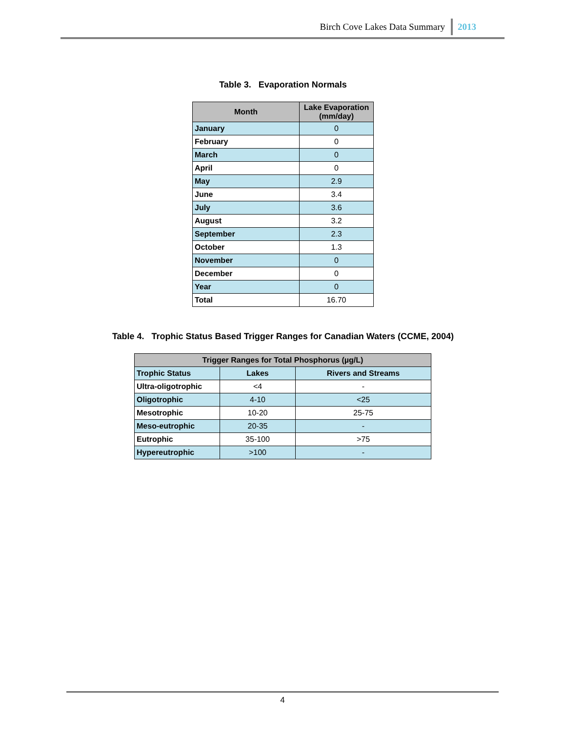Birch Cove Lakes Data Summary 2013
Table 3. Evaporation Normals
| Month | Lake Evaporation (mm/day) |
| --- | --- |
| January | 0 |
| February | 0 |
| March | 0 |
| April | 0 |
| May | 2.9 |
| June | 3.4 |
| July | 3.6 |
| August | 3.2 |
| September | 2.3 |
| October | 1.3 |
| November | 0 |
| December | 0 |
| Year | 0 |
| Total | 16.70 |
Table 4. Trophic Status Based Trigger Ranges for Canadian Waters (CCME, 2004)
| Trigger Ranges for Total Phosphorus (µg/L) | | |
| --- | --- | --- |
| Trophic Status | Lakes | Rivers and Streams |
| Ultra-oligotrophic | <4 | - |
| Oligotrophic | 4-10 | <25 |
| Mesotrophic | 10-20 | 25-75 |
| Meso-eutrophic | 20-35 | - |
| Eutrophic | 35-100 | >75 |
| Hypereutrophic | >100 | - |
4